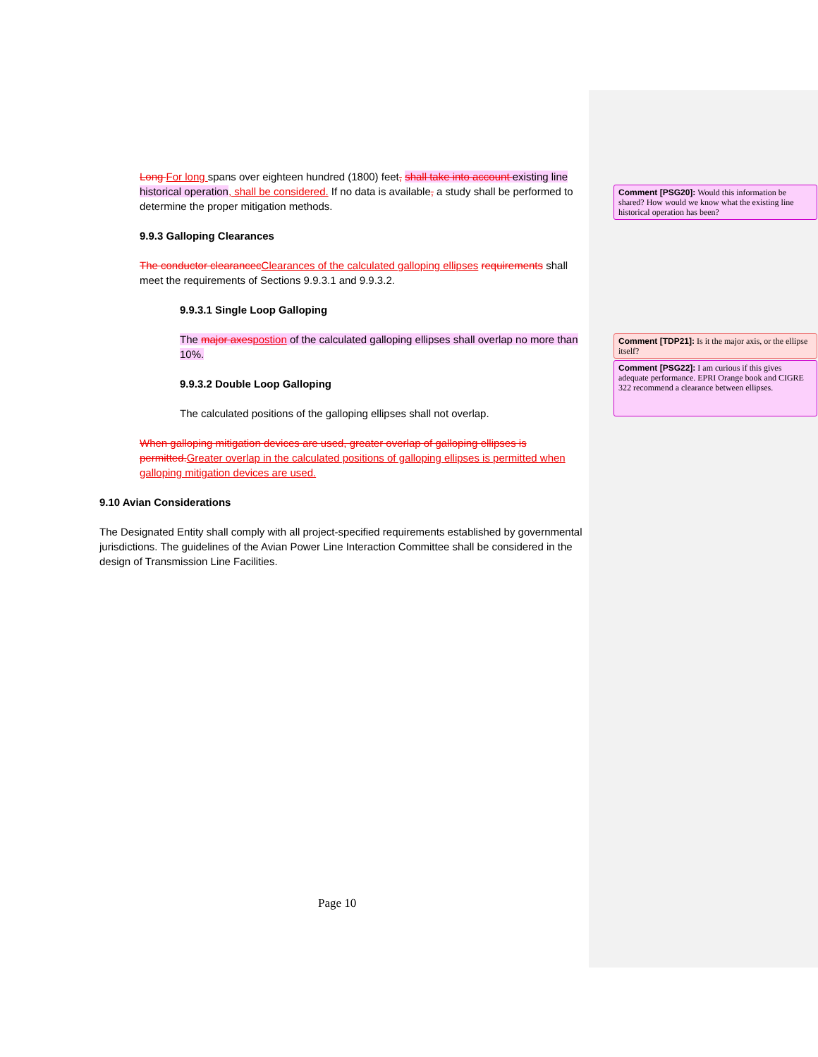Long For long spans over eighteen hundred (1800) feet, shall take into account existing line historical operation, shall be considered. If no data is available, a study shall be performed to determine the proper mitigation methods.
9.9.3 Galloping Clearances
The conductor clearancecClearances of the calculated galloping ellipses requirements shall meet the requirements of Sections 9.9.3.1 and 9.9.3.2.
9.9.3.1 Single Loop Galloping
The major axespostion of the calculated galloping ellipses shall overlap no more than 10%.
9.9.3.2 Double Loop Galloping
The calculated positions of the galloping ellipses shall not overlap.
When galloping mitigation devices are used, greater overlap of galloping ellipses is permitted.Greater overlap in the calculated positions of galloping ellipses is permitted when galloping mitigation devices are used.
9.10 Avian Considerations
The Designated Entity shall comply with all project-specified requirements established by governmental jurisdictions. The guidelines of the Avian Power Line Interaction Committee shall be considered in the design of Transmission Line Facilities.
Comment [PSG20]: Would this information be shared? How would we know what the existing line historical operation has been?
Comment [TDP21]: Is it the major axis, or the ellipse itself?
Comment [PSG22]: I am curious if this gives adequate performance. EPRI Orange book and CIGRE 322 recommend a clearance between ellipses.
Page 10